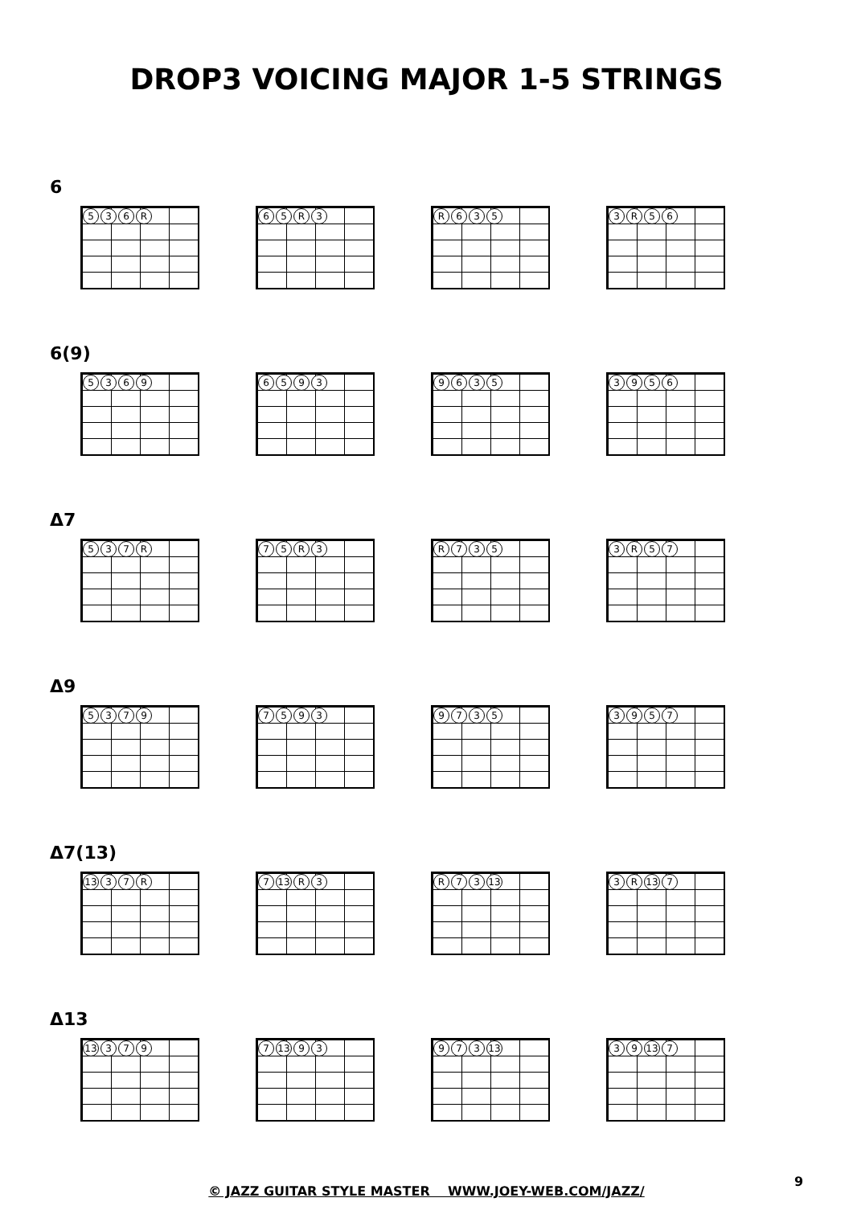DROP3 VOICING MAJOR 1-5 STRINGS
6
536 R 65 R 3 R 635 3 R 56
6(9)
5369 6593 9635 3956
Δ7
537 R 75 R 3 R 735 3 R 57
Δ9
5379 7593 9735 3957
Δ7(13)
13 37 R 7 13 R 3 R 73 13 3 R 13 7
Δ13
13 379 7 13 93 973 13 39 13 7
© JAZZ GUITAR STYLE MASTER WWW.JOEY-WEB.COM/JAZZ/
9